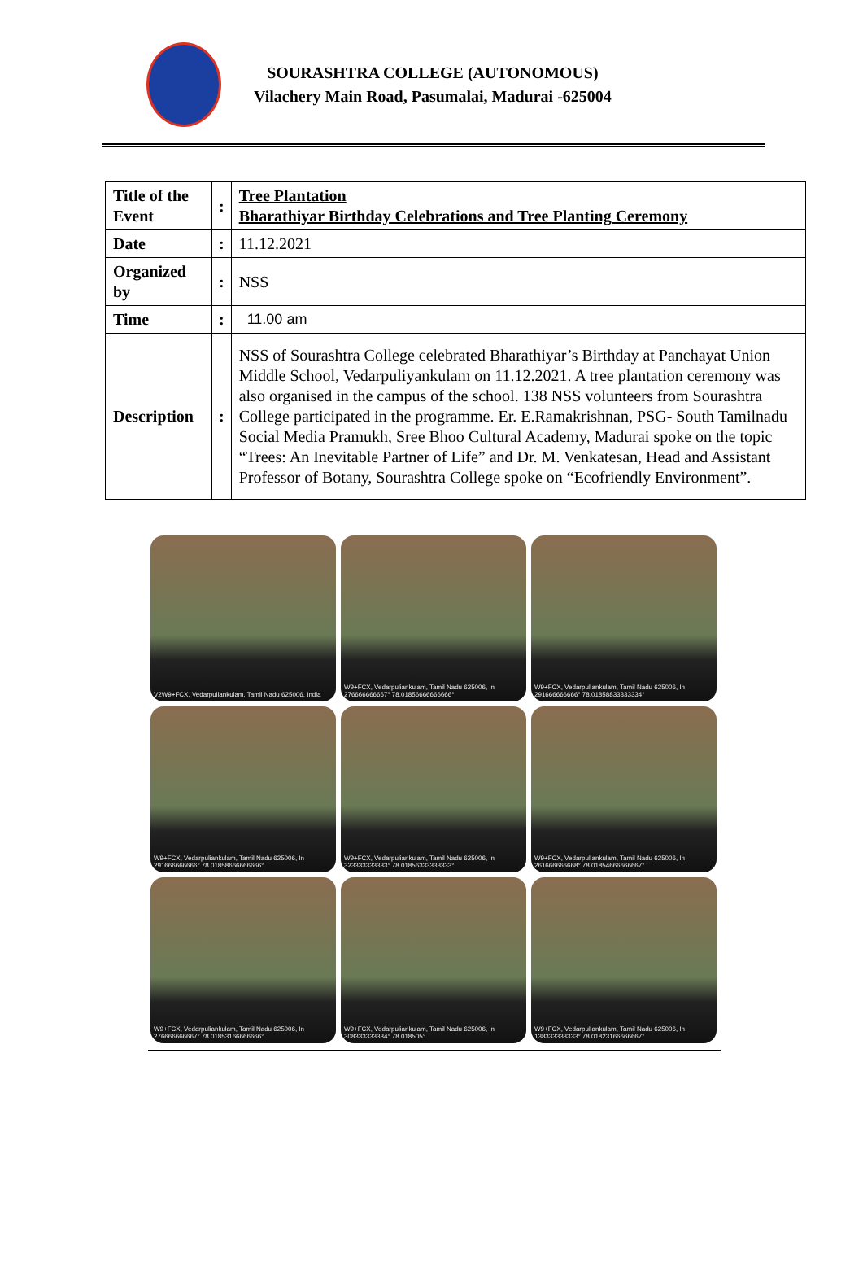SOURASHTRA COLLEGE (AUTONOMOUS)
Vilachery Main Road, Pasumalai, Madurai -625004
| Title of the Event | : | Tree Plantation Bharathiyar Birthday Celebrations and Tree Planting Ceremony |
| Date | : | 11.12.2021 |
| Organized by | : | NSS |
| Time | : | 11.00 am |
| Description | : | NSS of Sourashtra College celebrated Bharathiyar’s Birthday at Panchayat Union Middle School, Vedarpuliyankulam on 11.12.2021. A tree plantation ceremony was also organised in the campus of the school. 138 NSS volunteers from Sourashtra College participated in the programme. Er. E.Ramakrishnan, PSG- South Tamilnadu Social Media Pramukh, Sree Bhoo Cultural Academy, Madurai spoke on the topic “Trees: An Inevitable Partner of Life” and Dr. M. Venkatesan, Head and Assistant Professor of Botany, Sourashtra College spoke on “Ecofriendly Environment”. |
V2W9+FCX, Vedarpuliankulam, Tamil Nadu 625006, India
W9+FCX, Vedarpuliankulam, Tamil Nadu 625006, In
276666666667° 78.01856666666666°
W9+FCX, Vedarpuliankulam, Tamil Nadu 625006, In
291666666666° 78.01858833333334°
W9+FCX, Vedarpuliankulam, Tamil Nadu 625006, In
291666666666° 78.01858666666666°
W9+FCX, Vedarpuliankulam, Tamil Nadu 625006, In
323333333333° 78.01856333333333°
W9+FCX, Vedarpuliankulam, Tamil Nadu 625006, In
261666666668° 78.01854666666667°
W9+FCX, Vedarpuliankulam, Tamil Nadu 625006, In
276666666667° 78.01853166666666°
W9+FCX, Vedarpuliankulam, Tamil Nadu 625006, In
308333333334° 78.018505°
W9+FCX, Vedarpuliankulam, Tamil Nadu 625006, In
138333333333° 78.01823166666667°